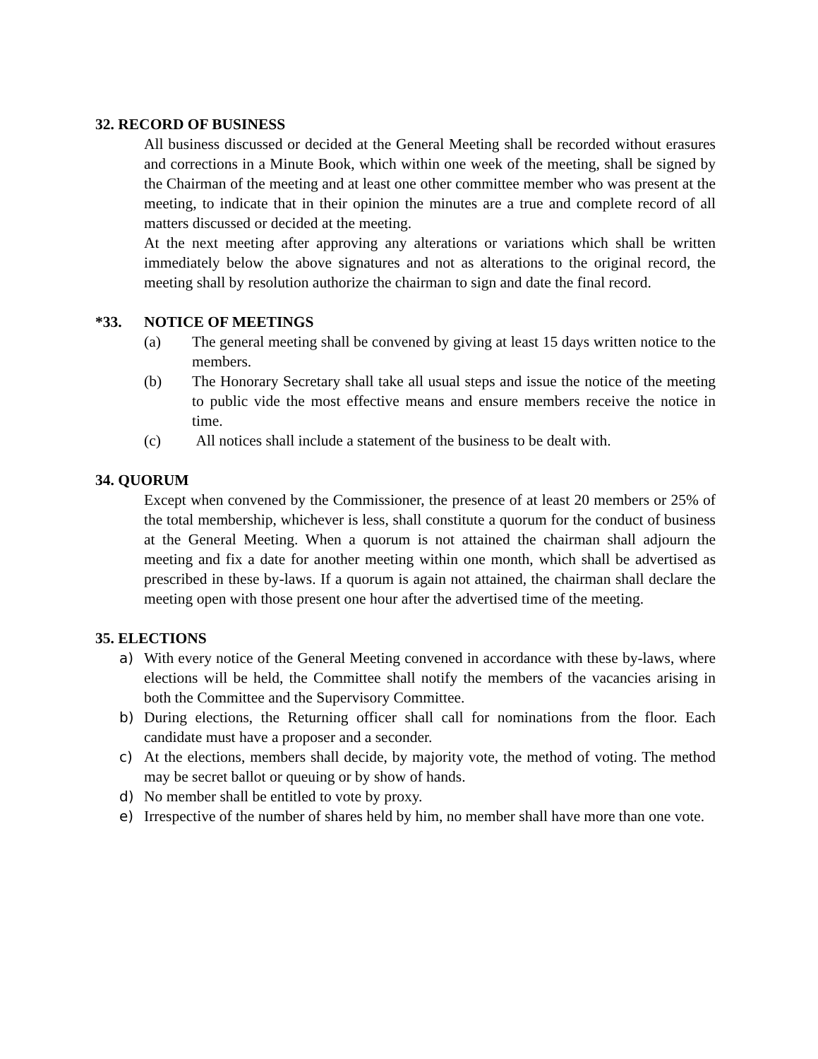32. RECORD OF BUSINESS
All business discussed or decided at the General Meeting shall be recorded without erasures and corrections in a Minute Book, which within one week of the meeting, shall be signed by the Chairman of the meeting and at least one other committee member who was present at the meeting, to indicate that in their opinion the minutes are a true and complete record of all matters discussed or decided at the meeting.
At the next meeting after approving any alterations or variations which shall be written immediately below the above signatures and not as alterations to the original record, the meeting shall by resolution authorize the chairman to sign and date the final record.
*33. NOTICE OF MEETINGS
(a) The general meeting shall be convened by giving at least 15 days written notice to the members.
(b) The Honorary Secretary shall take all usual steps and issue the notice of the meeting to public vide the most effective means and ensure members receive the notice in time.
(c) All notices shall include a statement of the business to be dealt with.
34. QUORUM
Except when convened by the Commissioner, the presence of at least 20 members or 25% of the total membership, whichever is less, shall constitute a quorum for the conduct of business at the General Meeting. When a quorum is not attained the chairman shall adjourn the meeting and fix a date for another meeting within one month, which shall be advertised as prescribed in these by-laws. If a quorum is again not attained, the chairman shall declare the meeting open with those present one hour after the advertised time of the meeting.
35. ELECTIONS
a) With every notice of the General Meeting convened in accordance with these by-laws, where elections will be held, the Committee shall notify the members of the vacancies arising in both the Committee and the Supervisory Committee.
b) During elections, the Returning officer shall call for nominations from the floor. Each candidate must have a proposer and a seconder.
c) At the elections, members shall decide, by majority vote, the method of voting. The method may be secret ballot or queuing or by show of hands.
d) No member shall be entitled to vote by proxy.
e) Irrespective of the number of shares held by him, no member shall have more than one vote.